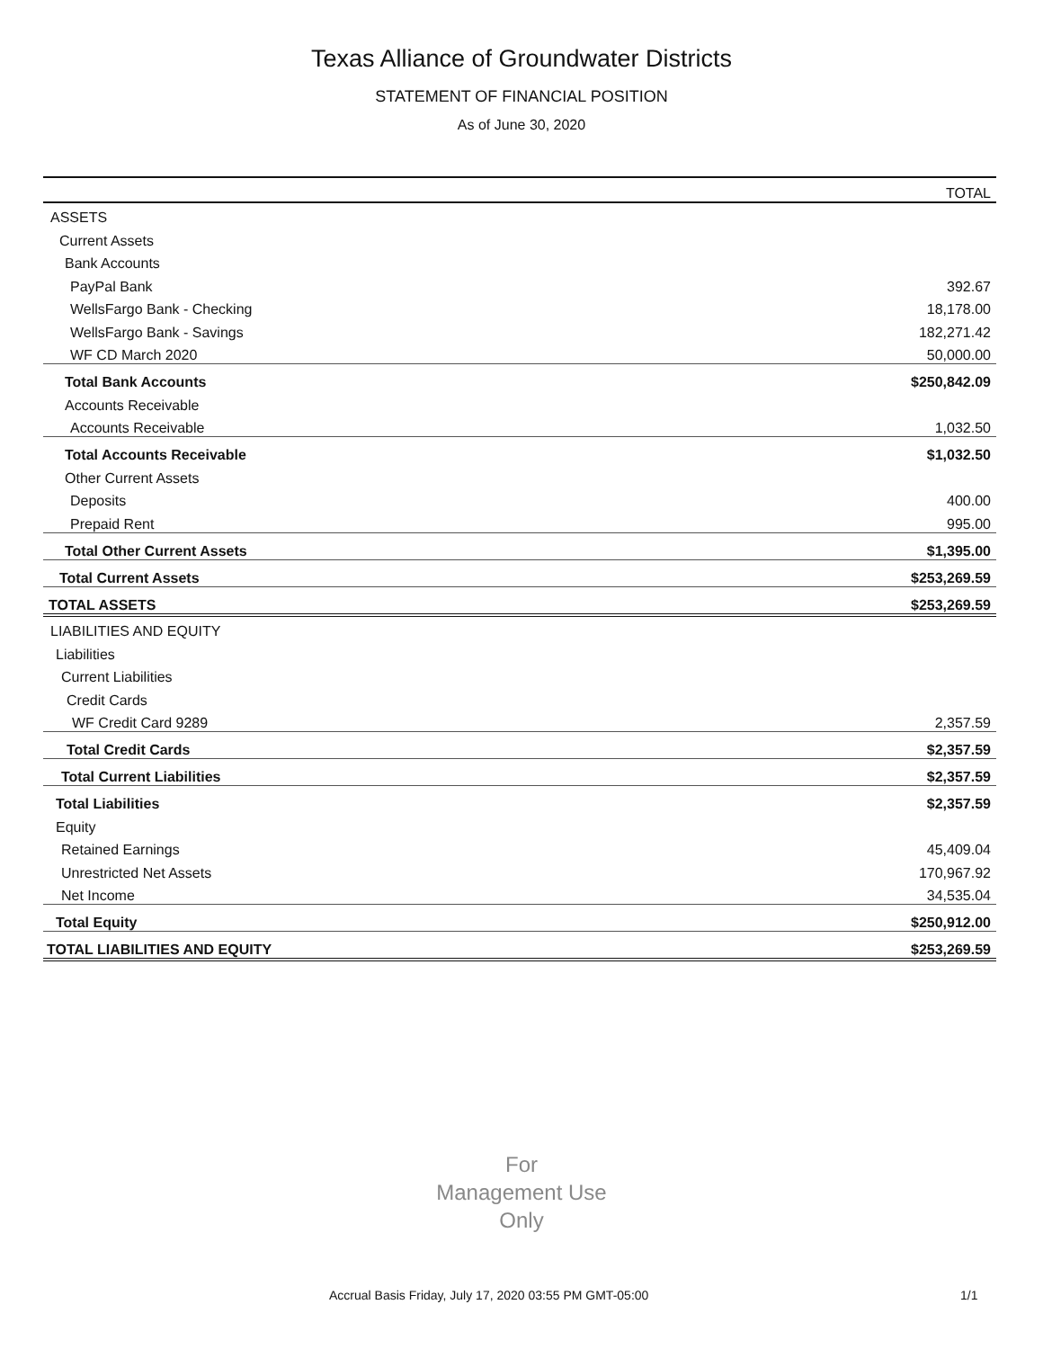Texas Alliance of Groundwater Districts
STATEMENT OF FINANCIAL POSITION
As of June 30, 2020
| | TOTAL |
| --- | --- |
| ASSETS | |
| Current Assets | |
| Bank Accounts | |
| PayPal Bank | 392.67 |
| WellsFargo Bank - Checking | 18,178.00 |
| WellsFargo Bank - Savings | 182,271.42 |
| WF CD March 2020 | 50,000.00 |
| Total Bank Accounts | $250,842.09 |
| Accounts Receivable | |
| Accounts Receivable | 1,032.50 |
| Total Accounts Receivable | $1,032.50 |
| Other Current Assets | |
| Deposits | 400.00 |
| Prepaid Rent | 995.00 |
| Total Other Current Assets | $1,395.00 |
| Total Current Assets | $253,269.59 |
| TOTAL ASSETS | $253,269.59 |
| LIABILITIES AND EQUITY | |
| Liabilities | |
| Current Liabilities | |
| Credit Cards | |
| WF Credit Card 9289 | 2,357.59 |
| Total Credit Cards | $2,357.59 |
| Total Current Liabilities | $2,357.59 |
| Total Liabilities | $2,357.59 |
| Equity | |
| Retained Earnings | 45,409.04 |
| Unrestricted Net Assets | 170,967.92 |
| Net Income | 34,535.04 |
| Total Equity | $250,912.00 |
| TOTAL LIABILITIES AND EQUITY | $253,269.59 |
For
Management Use
Only
Accrual Basis Friday, July 17, 2020 03:55 PM GMT-05:00 1/1